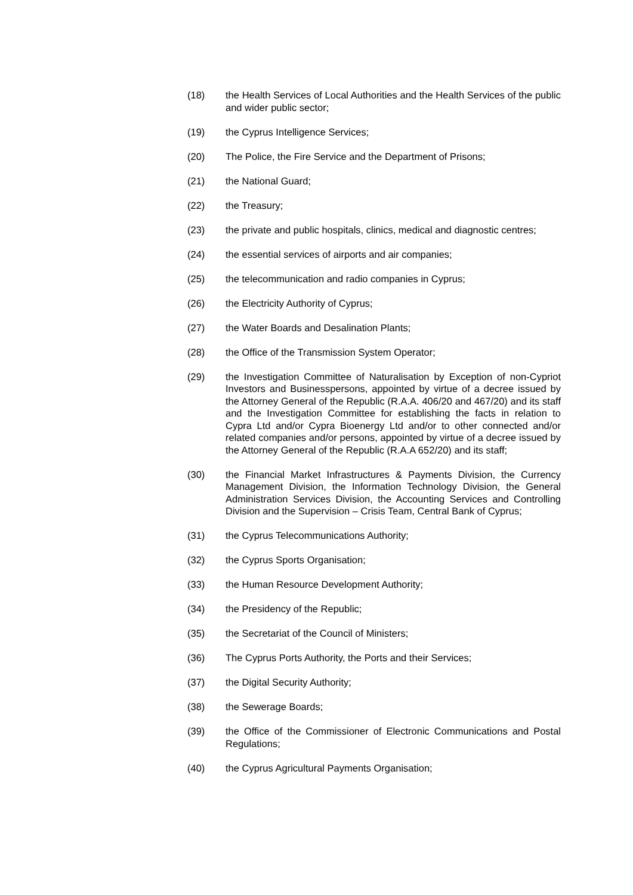(18) the Health Services of Local Authorities and the Health Services of the public and wider public sector;
(19) the Cyprus Intelligence Services;
(20) The Police, the Fire Service and the Department of Prisons;
(21) the National Guard;
(22) the Treasury;
(23) the private and public hospitals, clinics, medical and diagnostic centres;
(24) the essential services of airports and air companies;
(25) the telecommunication and radio companies in Cyprus;
(26) the Electricity Authority of Cyprus;
(27) the Water Boards and Desalination Plants;
(28) the Office of the Transmission System Operator;
(29) the Investigation Committee of Naturalisation by Exception of non-Cypriot Investors and Businesspersons, appointed by virtue of a decree issued by the Attorney General of the Republic (R.A.A. 406/20 and 467/20) and its staff and the Investigation Committee for establishing the facts in relation to Cypra Ltd and/or Cypra Bioenergy Ltd and/or to other connected and/or related companies and/or persons, appointed by virtue of a decree issued by the Attorney General of the Republic (R.A.A 652/20) and its staff;
(30) the Financial Market Infrastructures & Payments Division, the Currency Management Division, the Information Technology Division, the General Administration Services Division, the Accounting Services and Controlling Division and the Supervision – Crisis Team, Central Bank of Cyprus;
(31) the Cyprus Telecommunications Authority;
(32) the Cyprus Sports Organisation;
(33) the Human Resource Development Authority;
(34) the Presidency of the Republic;
(35) the Secretariat of the Council of Ministers;
(36) The Cyprus Ports Authority, the Ports and their Services;
(37) the Digital Security Authority;
(38) the Sewerage Boards;
(39) the Office of the Commissioner of Electronic Communications and Postal Regulations;
(40) the Cyprus Agricultural Payments Organisation;